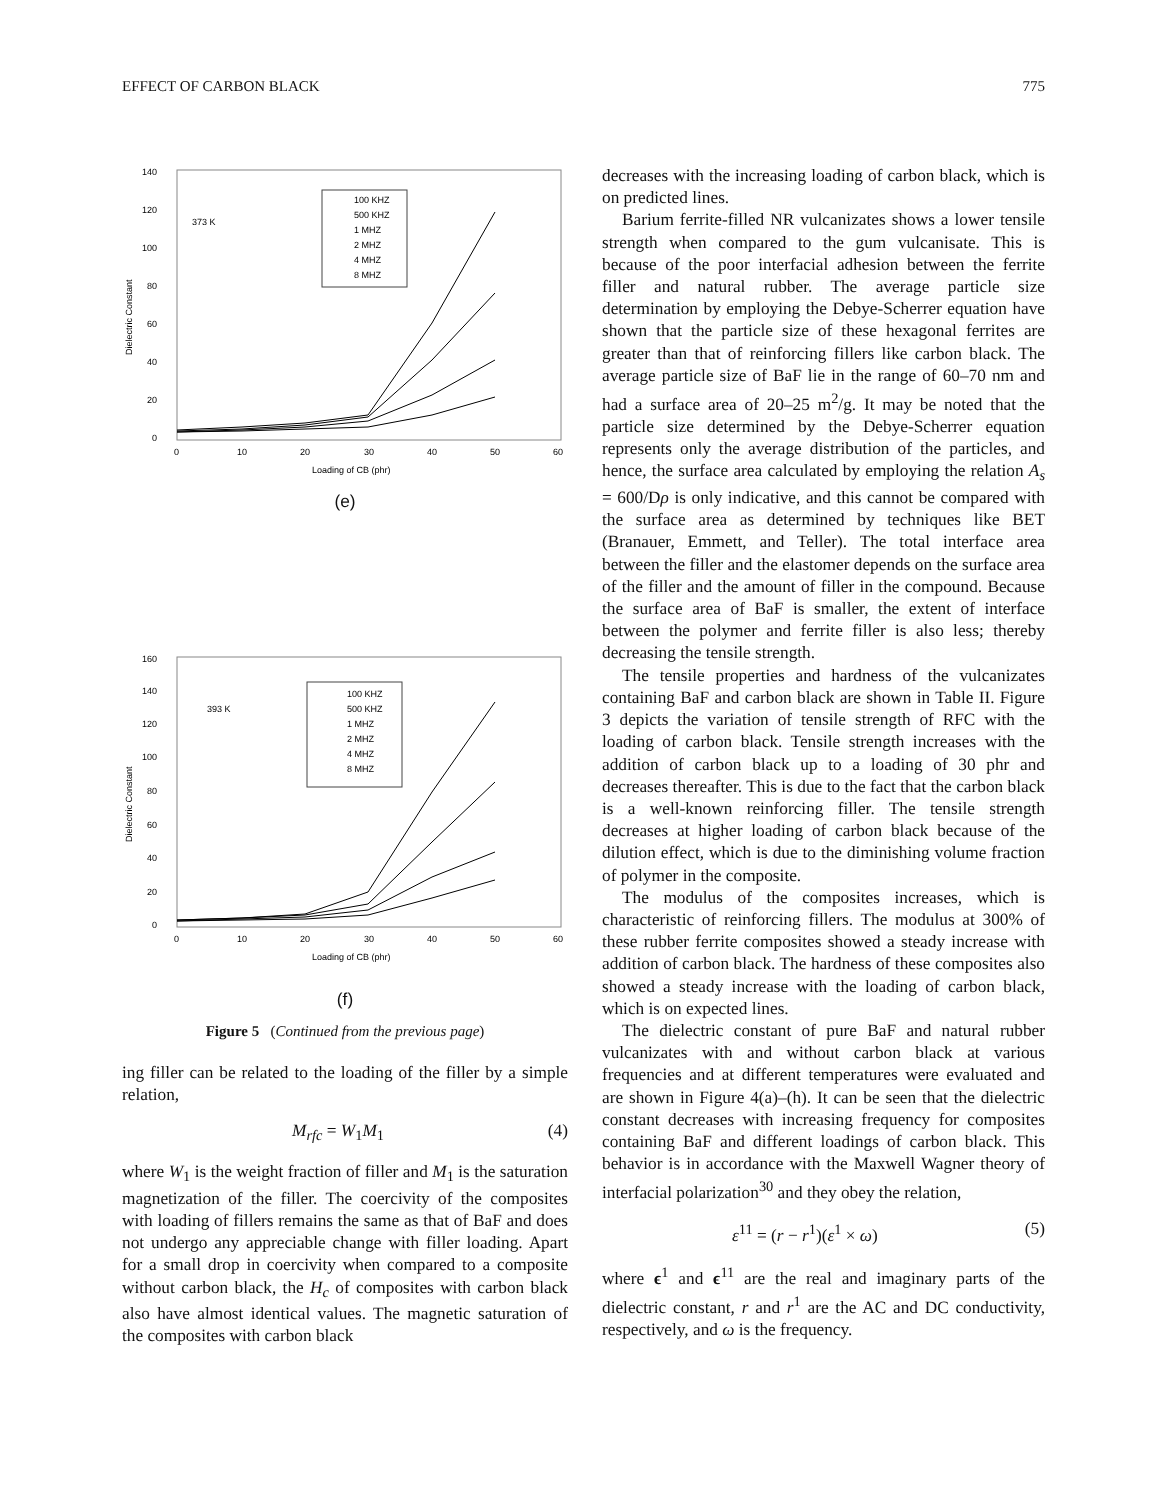EFFECT OF CARBON BLACK 775
140
120
100
80
60
40
20
0
0
10
20
30
40
50
60
Loading of CB (phr)
Dielectric Constant
373 K
100 KHZ
500 KHZ
1 MHZ
2 MHZ
4 MHZ
8 MHZ
(e)
160
140
120
100
80
60
40
20
0
0
10
20
30
40
50
60
Loading of CB (phr)
Dielectric Constant
393 K
100 KHZ
500 KHZ
1 MHZ
2 MHZ
4 MHZ
8 MHZ
(f)
Figure 5 (Continued from the previous page)
ing filler can be related to the loading of the filler by a simple relation,
M<sub>rfc</sub> = W<sub>1</sub>M<sub>1</sub> (4)
where W<sub>1</sub> is the weight fraction of filler and M<sub>1</sub> is the saturation magnetization of the filler. The coercivity of the composites with loading of fillers remains the same as that of BaF and does not undergo any appreciable change with filler loading. Apart for a small drop in coercivity when compared to a composite without carbon black, the H<sub>c</sub> of composites with carbon black also have almost identical values. The magnetic saturation of the composites with carbon black
decreases with the increasing loading of carbon black, which is on predicted lines.
Barium ferrite-filled NR vulcanizates shows a lower tensile strength when compared to the gum vulcanisate. This is because of the poor interfacial adhesion between the ferrite filler and natural rubber. The average particle size determination by employing the Debye-Scherrer equation have shown that the particle size of these hexagonal ferrites are greater than that of reinforcing fillers like carbon black. The average particle size of BaF lie in the range of 60–70 nm and had a surface area of 20–25 m<sup>2</sup>/g. It may be noted that the particle size determined by the Debye-Scherrer equation represents only the average distribution of the particles, and hence, the surface area calculated by employing the relation A<sub>s</sub> = 600/Dρ is only indicative, and this cannot be compared with the surface area as determined by techniques like BET (Branauer, Emmett, and Teller). The total interface area between the filler and the elastomer depends on the surface area of the filler and the amount of filler in the compound. Because the surface area of BaF is smaller, the extent of interface between the polymer and ferrite filler is also less; thereby decreasing the tensile strength.
The tensile properties and hardness of the vulcanizates containing BaF and carbon black are shown in Table II. Figure 3 depicts the variation of tensile strength of RFC with the loading of carbon black. Tensile strength increases with the addition of carbon black up to a loading of 30 phr and decreases thereafter. This is due to the fact that the carbon black is a well-known reinforcing filler. The tensile strength decreases at higher loading of carbon black because of the dilution effect, which is due to the diminishing volume fraction of polymer in the composite.
The modulus of the composites increases, which is characteristic of reinforcing fillers. The modulus at 300% of these rubber ferrite composites showed a steady increase with addition of carbon black. The hardness of these composites also showed a steady increase with the loading of carbon black, which is on expected lines.
The dielectric constant of pure BaF and natural rubber vulcanizates with and without carbon black at various frequencies and at different temperatures were evaluated and are shown in Figure 4(a)–(h). It can be seen that the dielectric constant decreases with increasing frequency for composites containing BaF and different loadings of carbon black. This behavior is in accordance with the Maxwell Wagner theory of interfacial polarization<sup>30</sup> and they obey the relation,
ε<sup>11</sup> = (r − r<sup>1</sup>)(ε<sup>1</sup> × ω) (5)
where ϵ<sup>1</sup> and ϵ<sup>11</sup> are the real and imaginary parts of the dielectric constant, r and r<sup>1</sup> are the AC and DC conductivity, respectively, and ω is the frequency.